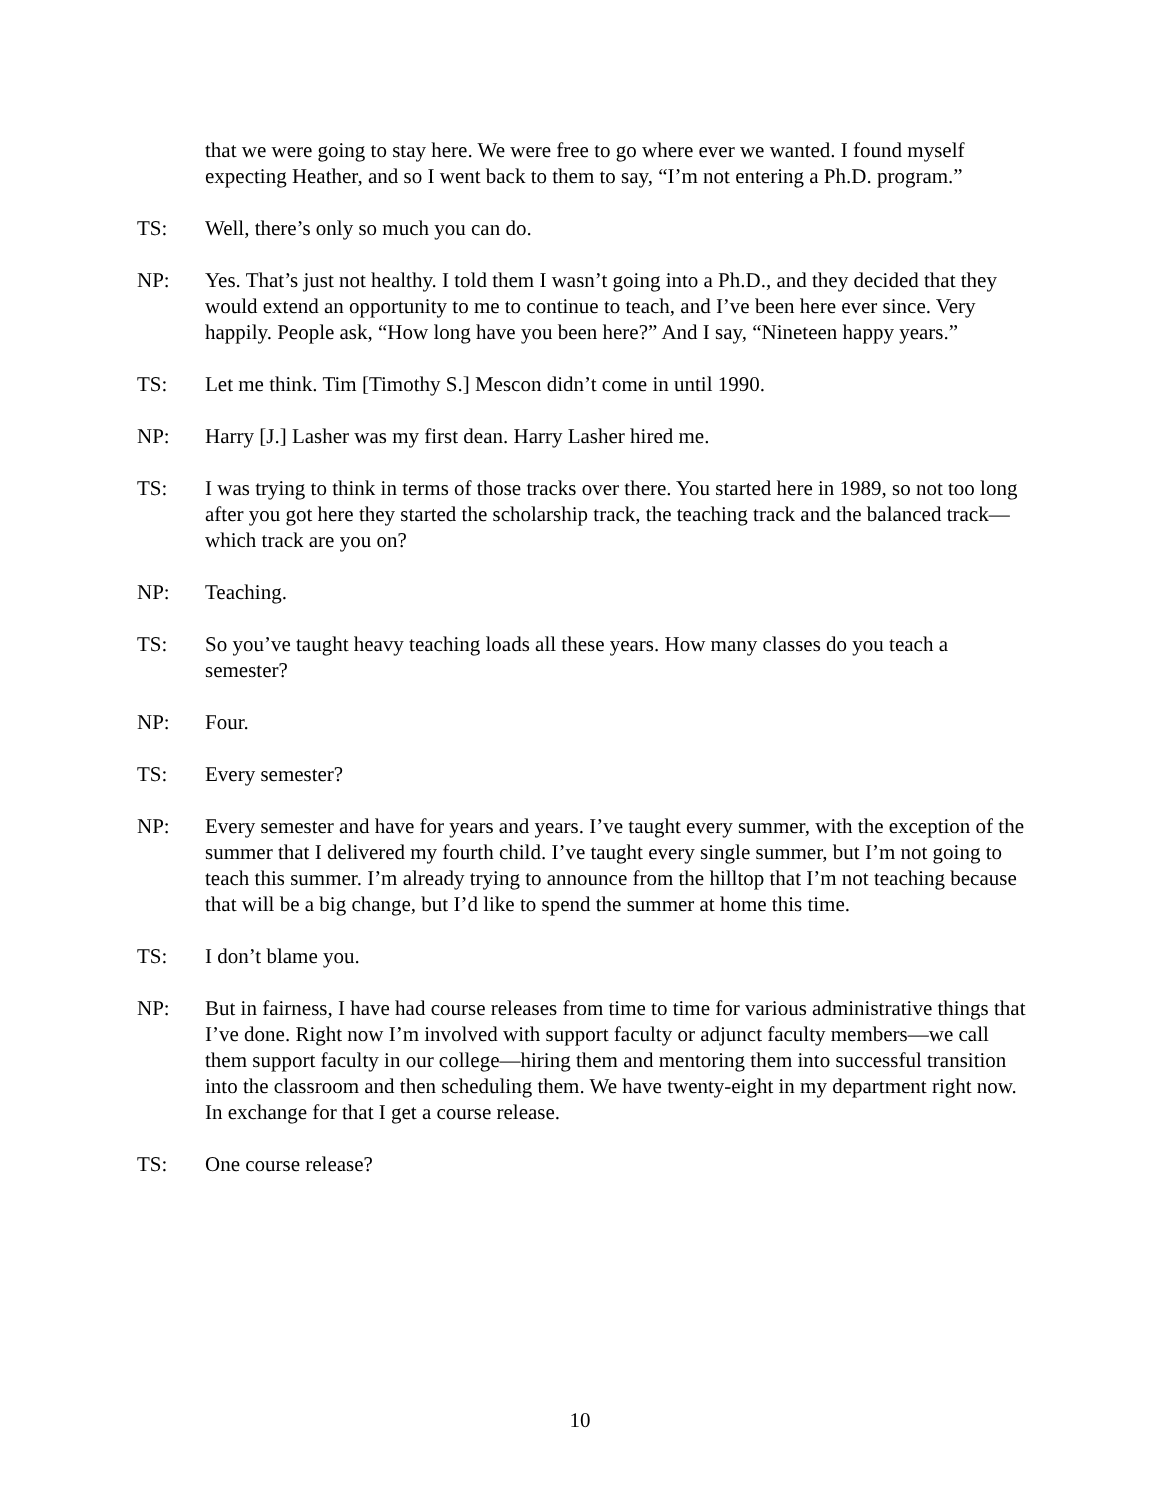that we were going to stay here. We were free to go where ever we wanted. I found myself expecting Heather, and so I went back to them to say, “I’m not entering a Ph.D. program.”
TS: Well, there’s only so much you can do.
NP: Yes. That’s just not healthy. I told them I wasn’t going into a Ph.D., and they decided that they would extend an opportunity to me to continue to teach, and I’ve been here ever since. Very happily. People ask, “How long have you been here?” And I say, “Nineteen happy years.”
TS: Let me think. Tim [Timothy S.] Mescon didn’t come in until 1990.
NP: Harry [J.] Lasher was my first dean. Harry Lasher hired me.
TS: I was trying to think in terms of those tracks over there. You started here in 1989, so not too long after you got here they started the scholarship track, the teaching track and the balanced track—which track are you on?
NP: Teaching.
TS: So you’ve taught heavy teaching loads all these years. How many classes do you teach a semester?
NP: Four.
TS: Every semester?
NP: Every semester and have for years and years. I’ve taught every summer, with the exception of the summer that I delivered my fourth child. I’ve taught every single summer, but I’m not going to teach this summer. I’m already trying to announce from the hilltop that I’m not teaching because that will be a big change, but I’d like to spend the summer at home this time.
TS: I don’t blame you.
NP: But in fairness, I have had course releases from time to time for various administrative things that I’ve done. Right now I’m involved with support faculty or adjunct faculty members—we call them support faculty in our college—hiring them and mentoring them into successful transition into the classroom and then scheduling them. We have twenty-eight in my department right now. In exchange for that I get a course release.
TS: One course release?
10